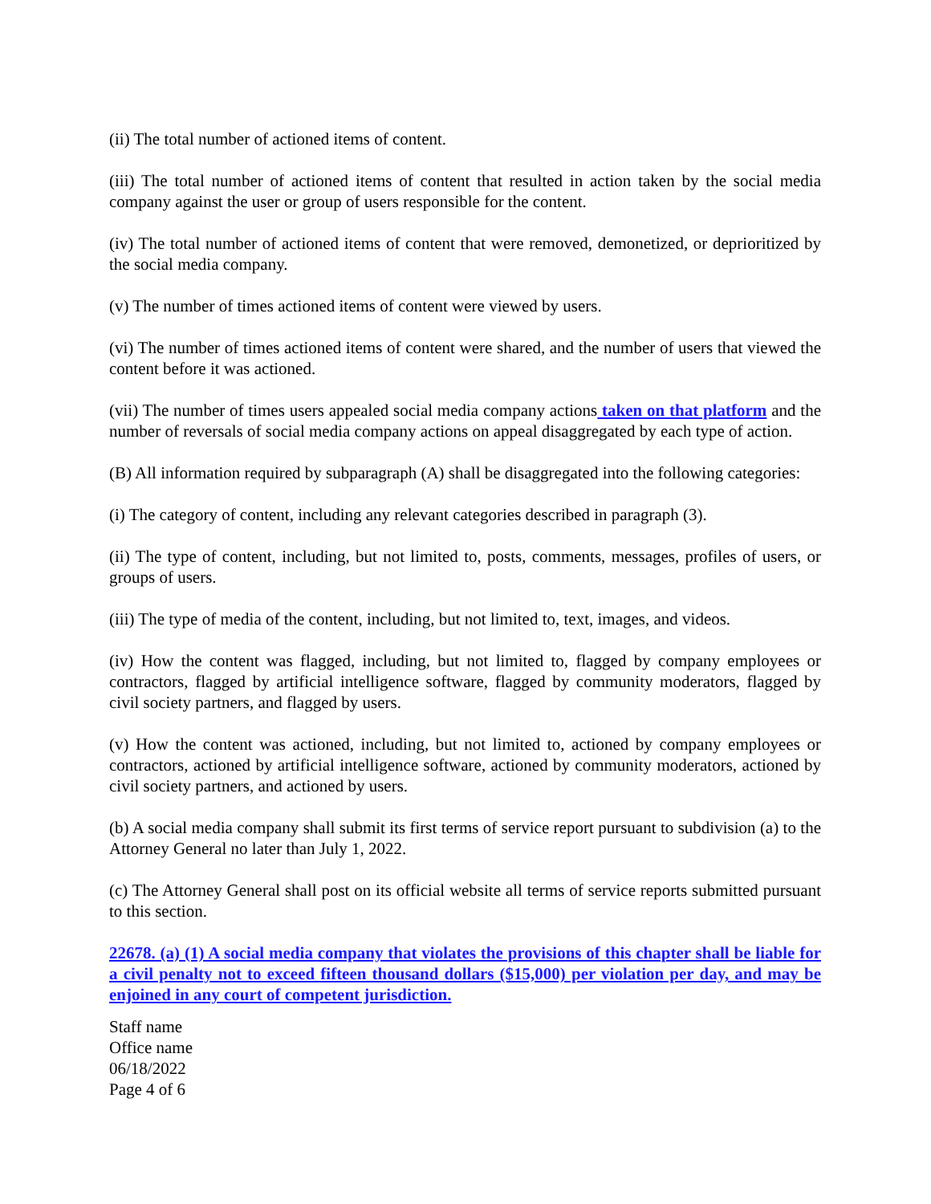(ii) The total number of actioned items of content.
(iii) The total number of actioned items of content that resulted in action taken by the social media company against the user or group of users responsible for the content.
(iv) The total number of actioned items of content that were removed, demonetized, or deprioritized by the social media company.
(v) The number of times actioned items of content were viewed by users.
(vi) The number of times actioned items of content were shared, and the number of users that viewed the content before it was actioned.
(vii) The number of times users appealed social media company actions taken on that platform and the number of reversals of social media company actions on appeal disaggregated by each type of action.
(B) All information required by subparagraph (A) shall be disaggregated into the following categories:
(i) The category of content, including any relevant categories described in paragraph (3).
(ii) The type of content, including, but not limited to, posts, comments, messages, profiles of users, or groups of users.
(iii) The type of media of the content, including, but not limited to, text, images, and videos.
(iv) How the content was flagged, including, but not limited to, flagged by company employees or contractors, flagged by artificial intelligence software, flagged by community moderators, flagged by civil society partners, and flagged by users.
(v) How the content was actioned, including, but not limited to, actioned by company employees or contractors, actioned by artificial intelligence software, actioned by community moderators, actioned by civil society partners, and actioned by users.
(b) A social media company shall submit its first terms of service report pursuant to subdivision (a) to the Attorney General no later than July 1, 2022.
(c) The Attorney General shall post on its official website all terms of service reports submitted pursuant to this section.
22678. (a) (1) A social media company that violates the provisions of this chapter shall be liable for a civil penalty not to exceed fifteen thousand dollars ($15,000) per violation per day, and may be enjoined in any court of competent jurisdiction.
Staff name
Office name
06/18/2022
Page 4 of 6